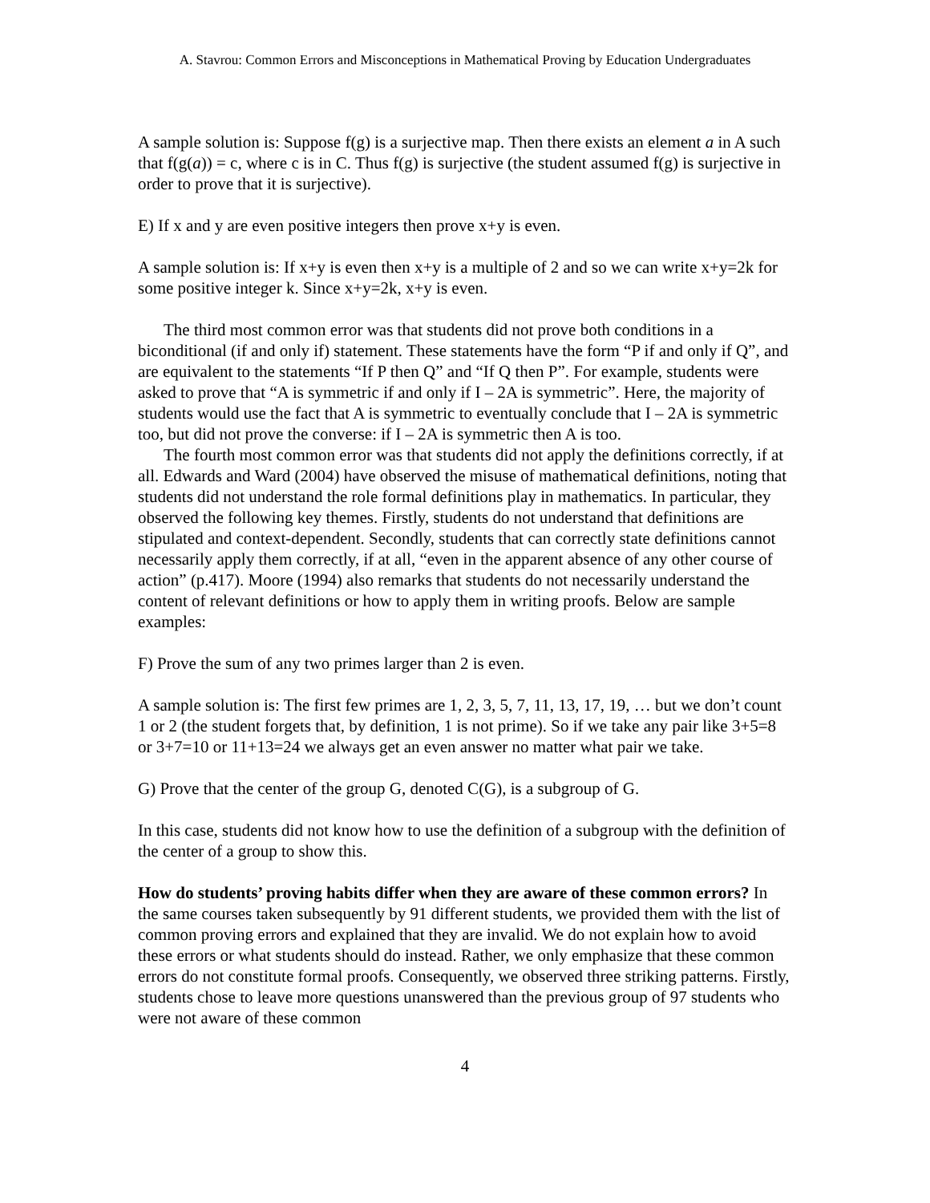A. Stavrou: Common Errors and Misconceptions in Mathematical Proving by Education Undergraduates
A sample solution is: Suppose f(g) is a surjective map. Then there exists an element a in A such that f(g(a)) = c, where c is in C. Thus f(g) is surjective (the student assumed f(g) is surjective in order to prove that it is surjective).
E) If x and y are even positive integers then prove x+y is even.
A sample solution is: If x+y is even then x+y is a multiple of 2 and so we can write x+y=2k for some positive integer k. Since x+y=2k, x+y is even.
The third most common error was that students did not prove both conditions in a biconditional (if and only if) statement. These statements have the form “P if and only if Q”, and are equivalent to the statements “If P then Q” and “If Q then P”. For example, students were asked to prove that “A is symmetric if and only if I – 2A is symmetric”. Here, the majority of students would use the fact that A is symmetric to eventually conclude that I – 2A is symmetric too, but did not prove the converse: if I – 2A is symmetric then A is too.
The fourth most common error was that students did not apply the definitions correctly, if at all. Edwards and Ward (2004) have observed the misuse of mathematical definitions, noting that students did not understand the role formal definitions play in mathematics. In particular, they observed the following key themes. Firstly, students do not understand that definitions are stipulated and context-dependent. Secondly, students that can correctly state definitions cannot necessarily apply them correctly, if at all, “even in the apparent absence of any other course of action” (p.417). Moore (1994) also remarks that students do not necessarily understand the content of relevant definitions or how to apply them in writing proofs. Below are sample examples:
F) Prove the sum of any two primes larger than 2 is even.
A sample solution is: The first few primes are 1, 2, 3, 5, 7, 11, 13, 17, 19, … but we don’t count 1 or 2 (the student forgets that, by definition, 1 is not prime). So if we take any pair like 3+5=8 or 3+7=10 or 11+13=24 we always get an even answer no matter what pair we take.
G) Prove that the center of the group G, denoted C(G), is a subgroup of G.
In this case, students did not know how to use the definition of a subgroup with the definition of the center of a group to show this.
How do students’ proving habits differ when they are aware of these common errors? In the same courses taken subsequently by 91 different students, we provided them with the list of common proving errors and explained that they are invalid. We do not explain how to avoid these errors or what students should do instead. Rather, we only emphasize that these common errors do not constitute formal proofs. Consequently, we observed three striking patterns. Firstly, students chose to leave more questions unanswered than the previous group of 97 students who were not aware of these common
4